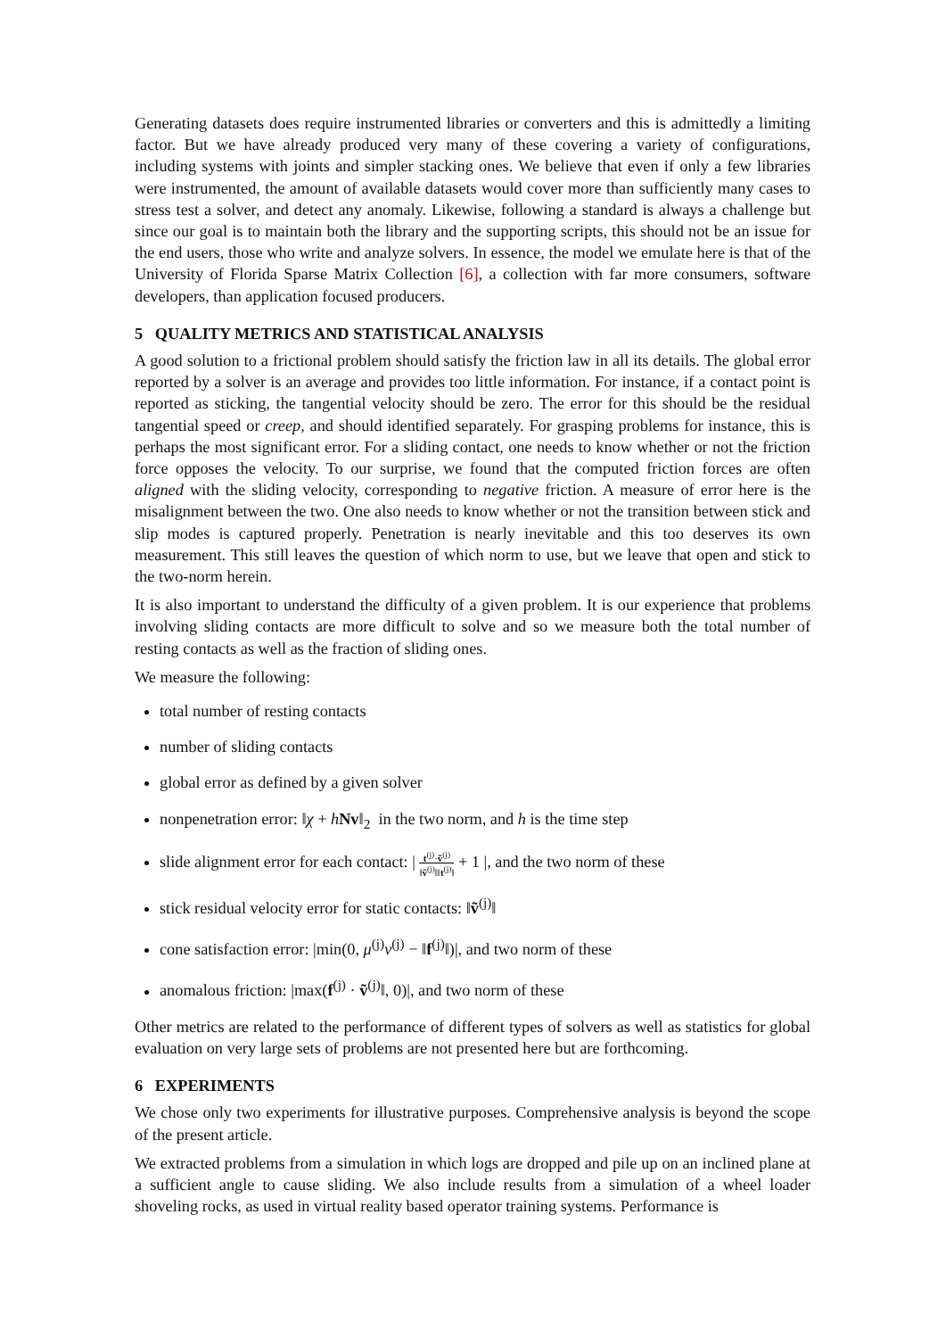Generating datasets does require instrumented libraries or converters and this is admittedly a limiting factor. But we have already produced very many of these covering a variety of configurations, including systems with joints and simpler stacking ones. We believe that even if only a few libraries were instrumented, the amount of available datasets would cover more than sufficiently many cases to stress test a solver, and detect any anomaly. Likewise, following a standard is always a challenge but since our goal is to maintain both the library and the supporting scripts, this should not be an issue for the end users, those who write and analyze solvers. In essence, the model we emulate here is that of the University of Florida Sparse Matrix Collection [6], a collection with far more consumers, software developers, than application focused producers.
5 QUALITY METRICS AND STATISTICAL ANALYSIS
A good solution to a frictional problem should satisfy the friction law in all its details. The global error reported by a solver is an average and provides too little information. For instance, if a contact point is reported as sticking, the tangential velocity should be zero. The error for this should be the residual tangential speed or creep, and should identified separately. For grasping problems for instance, this is perhaps the most significant error. For a sliding contact, one needs to know whether or not the friction force opposes the velocity. To our surprise, we found that the computed friction forces are often aligned with the sliding velocity, corresponding to negative friction. A measure of error here is the misalignment between the two. One also needs to know whether or not the transition between stick and slip modes is captured properly. Penetration is nearly inevitable and this too deserves its own measurement. This still leaves the question of which norm to use, but we leave that open and stick to the two-norm herein.
It is also important to understand the difficulty of a given problem. It is our experience that problems involving sliding contacts are more difficult to solve and so we measure both the total number of resting contacts as well as the fraction of sliding ones.
We measure the following:
total number of resting contacts
number of sliding contacts
global error as defined by a given solver
nonpenetration error: ‖χ + hNv‖<sub>2</sub> in the two norm, and h is the time step
slide alignment error for each contact: | t<sup>(j)</sup>·ṽ<sup>(j)</sup> ‖ṽ<sup>(j)</sup>‖‖t<sup>(j)</sup>‖ + 1 |, and the two norm of these
stick residual velocity error for static contacts: ‖ṽ<sup>(j)</sup>‖
cone satisfaction error: |min(0, μ<sup>(j)</sup>ν<sup>(j)</sup> − ‖f<sup>(j)</sup>‖)|, and two norm of these
anomalous friction: |max(f<sup>(j)</sup> · ṽ<sup>(j)</sup>‖, 0)|, and two norm of these
Other metrics are related to the performance of different types of solvers as well as statistics for global evaluation on very large sets of problems are not presented here but are forthcoming.
6 EXPERIMENTS
We chose only two experiments for illustrative purposes. Comprehensive analysis is beyond the scope of the present article.
We extracted problems from a simulation in which logs are dropped and pile up on an inclined plane at a sufficient angle to cause sliding. We also include results from a simulation of a wheel loader shoveling rocks, as used in virtual reality based operator training systems. Performance is